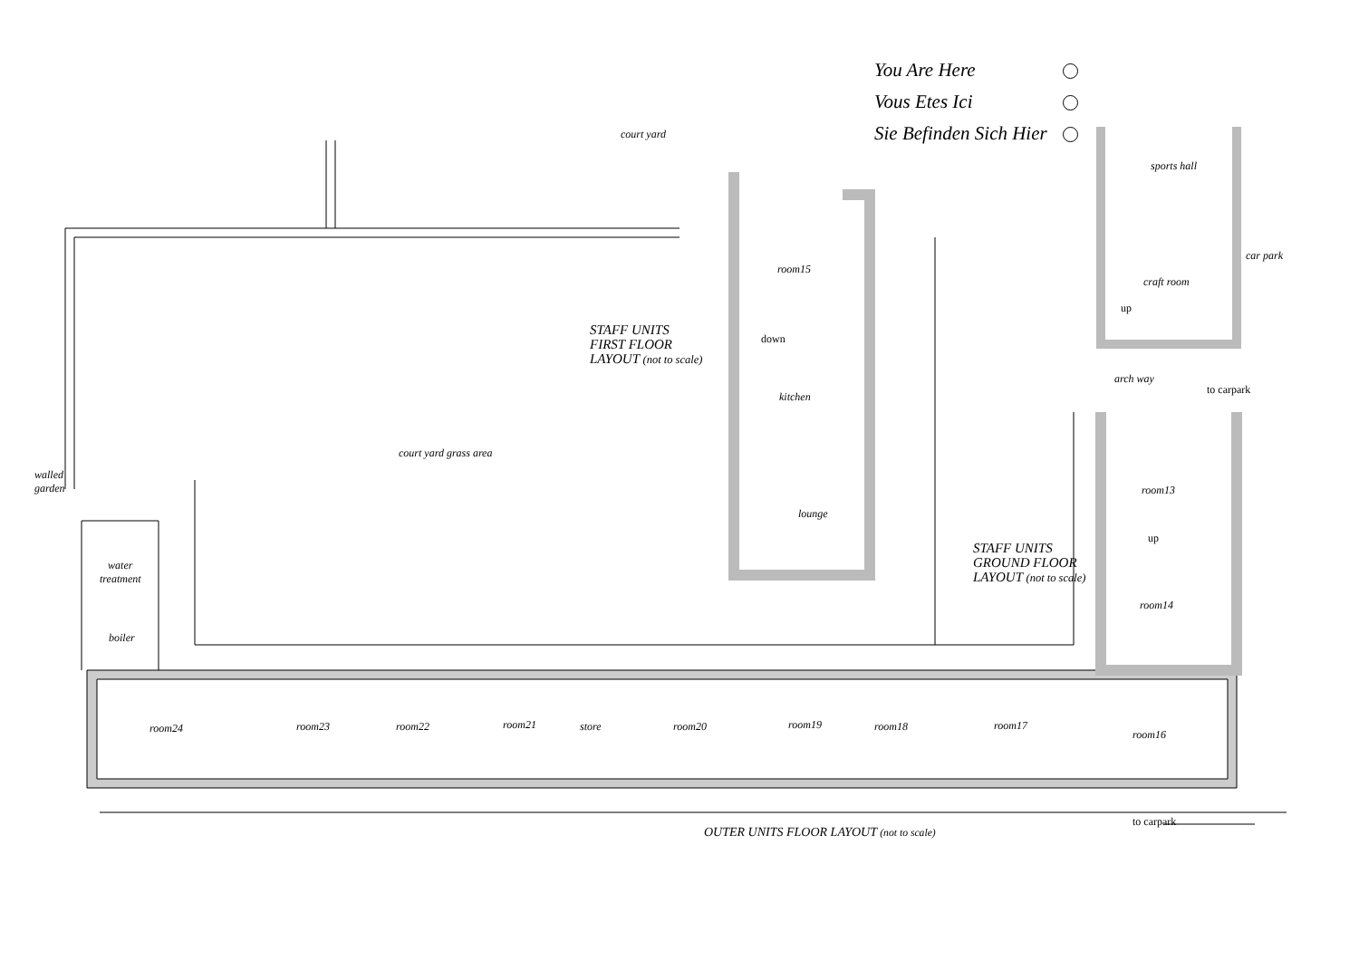You Are Here
Vous Etes Ici
Sie Befinden Sich Hier
court yard
sports hall
car park
craft room
room15
STAFF UNITS
FIRST FLOOR
LAYOUT (not to scale)
down
up
arch way
to carpark
kitchen
court yard grass area
walled
garden
room13
lounge
STAFF UNITS
GROUND FLOOR
LAYOUT (not to scale)
up
water
treatment
room14
boiler
room24 room23 room22 room21 store room20 room19 room18 room17
room16
to carpark
OUTER UNITS FLOOR LAYOUT (not to scale)